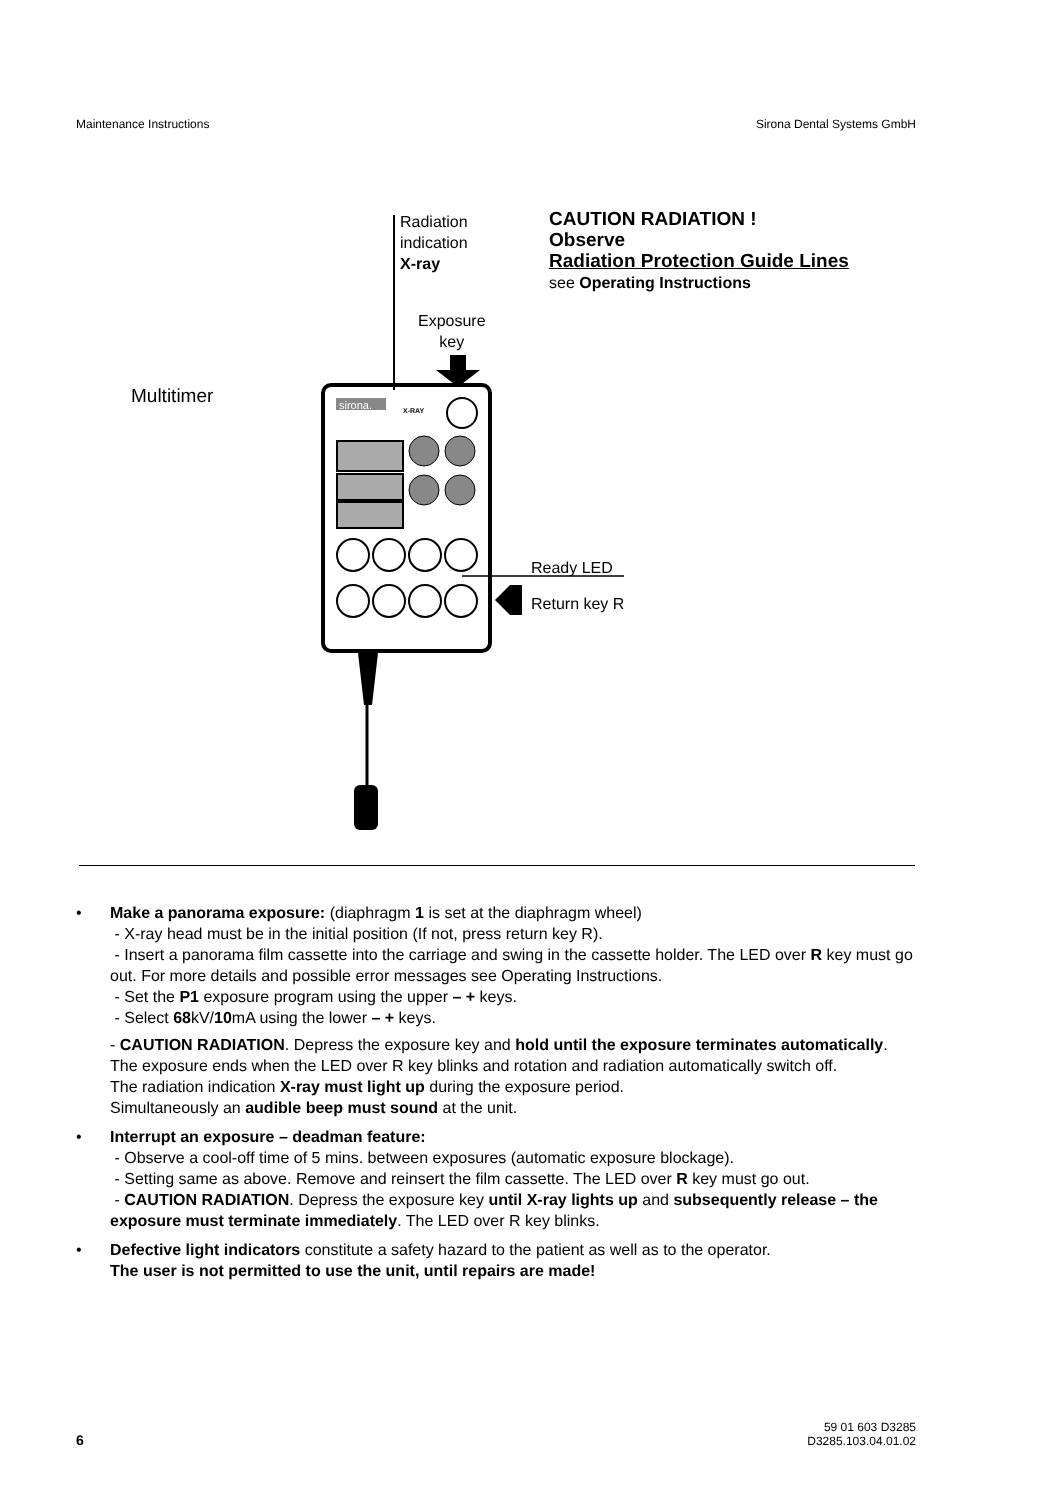Maintenance Instructions Sirona Dental Systems GmbH
Radiation
indication
X-ray
CAUTION RADIATION !
Observe
Radiation Protection Guide Lines
see Operating Instructions
Exposure
key
Multitimer
Ready LED
Return key R
sirona.
X-RAY
• Make a panorama exposure: (diaphragm 1 is set at the diaphragm wheel)
- X-ray head must be in the initial position (If not, press return key R).
- Insert a panorama film cassette into the carriage and swing in the cassette holder. The LED over R key must go out. For more details and possible error messages see Operating Instructions.
- Set the P1 exposure program using the upper – + keys.
- Select 68kV/10mA using the lower – + keys.
- CAUTION RADIATION. Depress the exposure key and hold until the exposure terminates automatically.
The exposure ends when the LED over R key blinks and rotation and radiation automatically switch off.
The radiation indication X-ray must light up during the exposure period.
Simultaneously an audible beep must sound at the unit.
• Interrupt an exposure – deadman feature:
- Observe a cool-off time of 5 mins. between exposures (automatic exposure blockage).
- Setting same as above. Remove and reinsert the film cassette. The LED over R key must go out.
- CAUTION RADIATION. Depress the exposure key until X-ray lights up and subsequently release – the exposure must terminate immediately. The LED over R key blinks.
• Defective light indicators constitute a safety hazard to the patient as well as to the operator.
The user is not permitted to use the unit, until repairs are made!
6 59 01 603 D3285
D3285.103.04.01.02